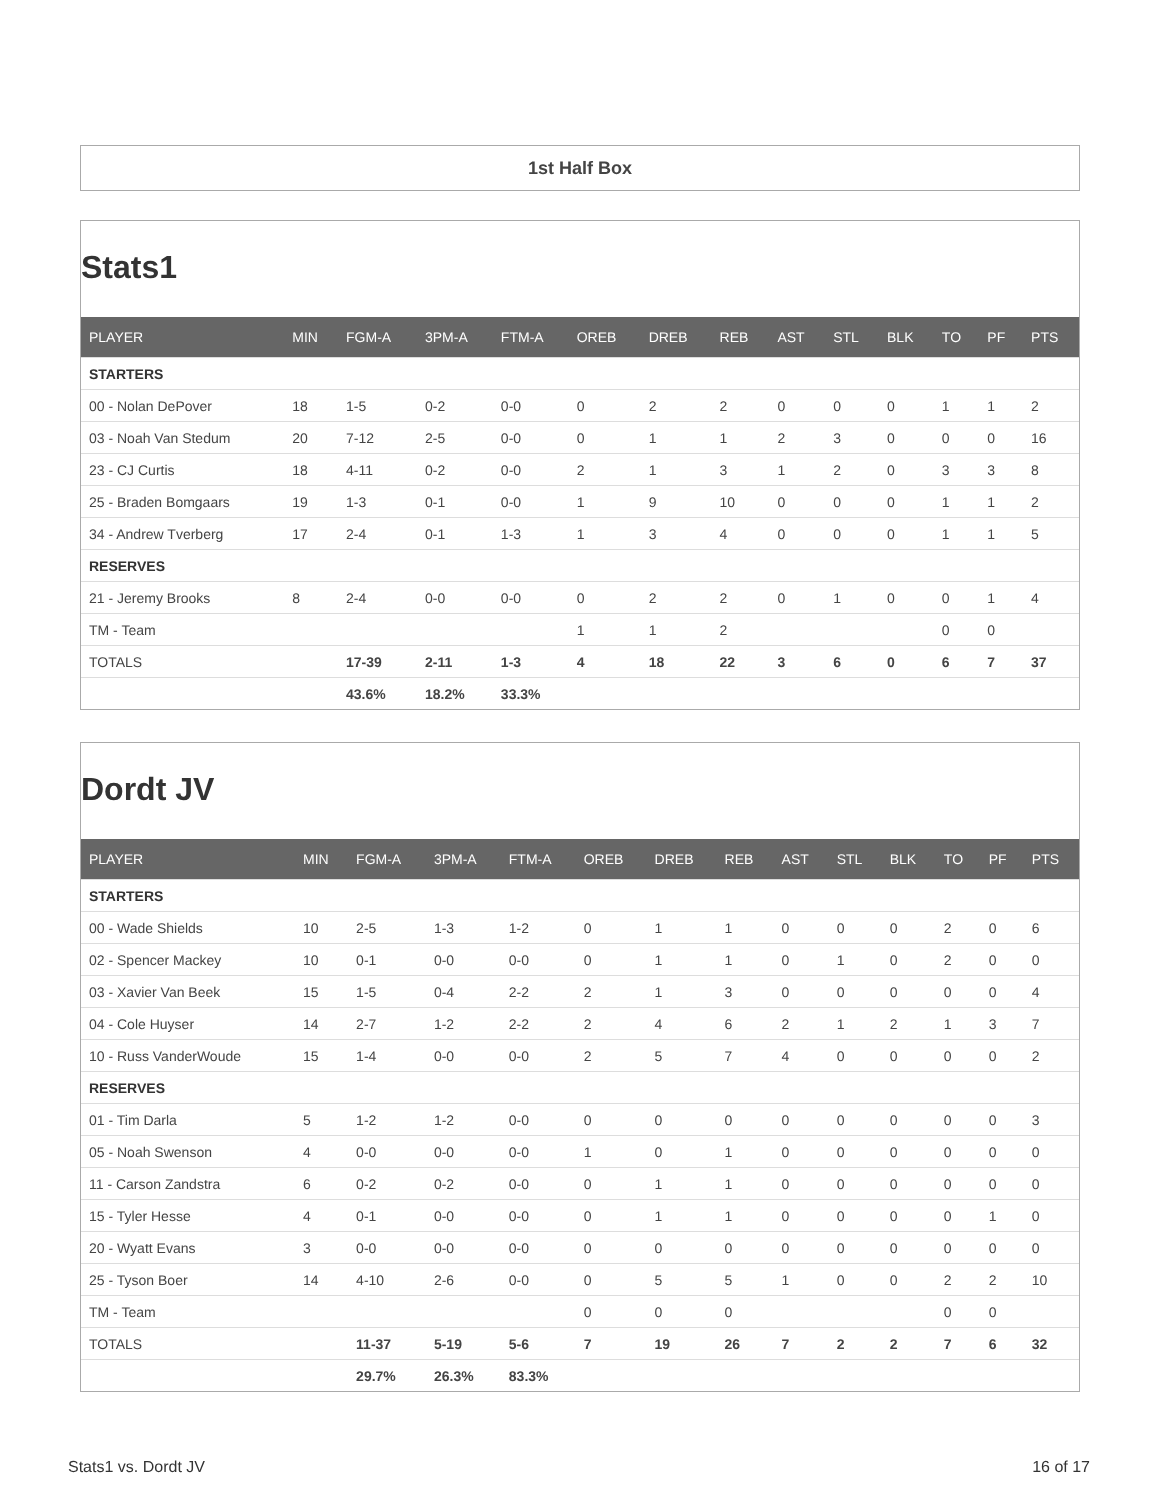1st Half Box
Stats1
| PLAYER | MIN | FGM-A | 3PM-A | FTM-A | OREB | DREB | REB | AST | STL | BLK | TO | PF | PTS |
| --- | --- | --- | --- | --- | --- | --- | --- | --- | --- | --- | --- | --- | --- |
| STARTERS | | | | | | | | | | | | | |
| 00 - Nolan DePover | 18 | 1-5 | 0-2 | 0-0 | 0 | 2 | 2 | 0 | 0 | 0 | 1 | 1 | 2 |
| 03 - Noah Van Stedum | 20 | 7-12 | 2-5 | 0-0 | 0 | 1 | 1 | 2 | 3 | 0 | 0 | 0 | 16 |
| 23 - CJ Curtis | 18 | 4-11 | 0-2 | 0-0 | 2 | 1 | 3 | 1 | 2 | 0 | 3 | 3 | 8 |
| 25 - Braden Bomgaars | 19 | 1-3 | 0-1 | 0-0 | 1 | 9 | 10 | 0 | 0 | 0 | 1 | 1 | 2 |
| 34 - Andrew Tverberg | 17 | 2-4 | 0-1 | 1-3 | 1 | 3 | 4 | 0 | 0 | 0 | 1 | 1 | 5 |
| RESERVES | | | | | | | | | | | | | |
| 21 - Jeremy Brooks | 8 | 2-4 | 0-0 | 0-0 | 0 | 2 | 2 | 0 | 1 | 0 | 0 | 1 | 4 |
| TM - Team | | | | | 1 | 1 | 2 | | | | 0 | 0 | |
| TOTALS | | 17-39 | 2-11 | 1-3 | 4 | 18 | 22 | 3 | 6 | 0 | 6 | 7 | 37 |
| | | 43.6% | 18.2% | 33.3% | | | | | | | | | |
Dordt JV
| PLAYER | MIN | FGM-A | 3PM-A | FTM-A | OREB | DREB | REB | AST | STL | BLK | TO | PF | PTS |
| --- | --- | --- | --- | --- | --- | --- | --- | --- | --- | --- | --- | --- | --- |
| STARTERS | | | | | | | | | | | | | |
| 00 - Wade Shields | 10 | 2-5 | 1-3 | 1-2 | 0 | 1 | 1 | 0 | 0 | 0 | 2 | 0 | 6 |
| 02 - Spencer Mackey | 10 | 0-1 | 0-0 | 0-0 | 0 | 1 | 1 | 0 | 1 | 0 | 2 | 0 | 0 |
| 03 - Xavier Van Beek | 15 | 1-5 | 0-4 | 2-2 | 2 | 1 | 3 | 0 | 0 | 0 | 0 | 0 | 4 |
| 04 - Cole Huyser | 14 | 2-7 | 1-2 | 2-2 | 2 | 4 | 6 | 2 | 1 | 2 | 1 | 3 | 7 |
| 10 - Russ VanderWoude | 15 | 1-4 | 0-0 | 0-0 | 2 | 5 | 7 | 4 | 0 | 0 | 0 | 0 | 2 |
| RESERVES | | | | | | | | | | | | | |
| 01 - Tim Darla | 5 | 1-2 | 1-2 | 0-0 | 0 | 0 | 0 | 0 | 0 | 0 | 0 | 0 | 3 |
| 05 - Noah Swenson | 4 | 0-0 | 0-0 | 0-0 | 1 | 0 | 1 | 0 | 0 | 0 | 0 | 0 | 0 |
| 11 - Carson Zandstra | 6 | 0-2 | 0-2 | 0-0 | 0 | 1 | 1 | 0 | 0 | 0 | 0 | 0 | 0 |
| 15 - Tyler Hesse | 4 | 0-1 | 0-0 | 0-0 | 0 | 1 | 1 | 0 | 0 | 0 | 0 | 1 | 0 |
| 20 - Wyatt Evans | 3 | 0-0 | 0-0 | 0-0 | 0 | 0 | 0 | 0 | 0 | 0 | 0 | 0 | 0 |
| 25 - Tyson Boer | 14 | 4-10 | 2-6 | 0-0 | 0 | 5 | 5 | 1 | 0 | 0 | 2 | 2 | 10 |
| TM - Team | | | | | 0 | 0 | 0 | | | | 0 | 0 | |
| TOTALS | | 11-37 | 5-19 | 5-6 | 7 | 19 | 26 | 7 | 2 | 2 | 7 | 6 | 32 |
| | | 29.7% | 26.3% | 83.3% | | | | | | | | | |
Stats1 vs. Dordt JV 16 of 17